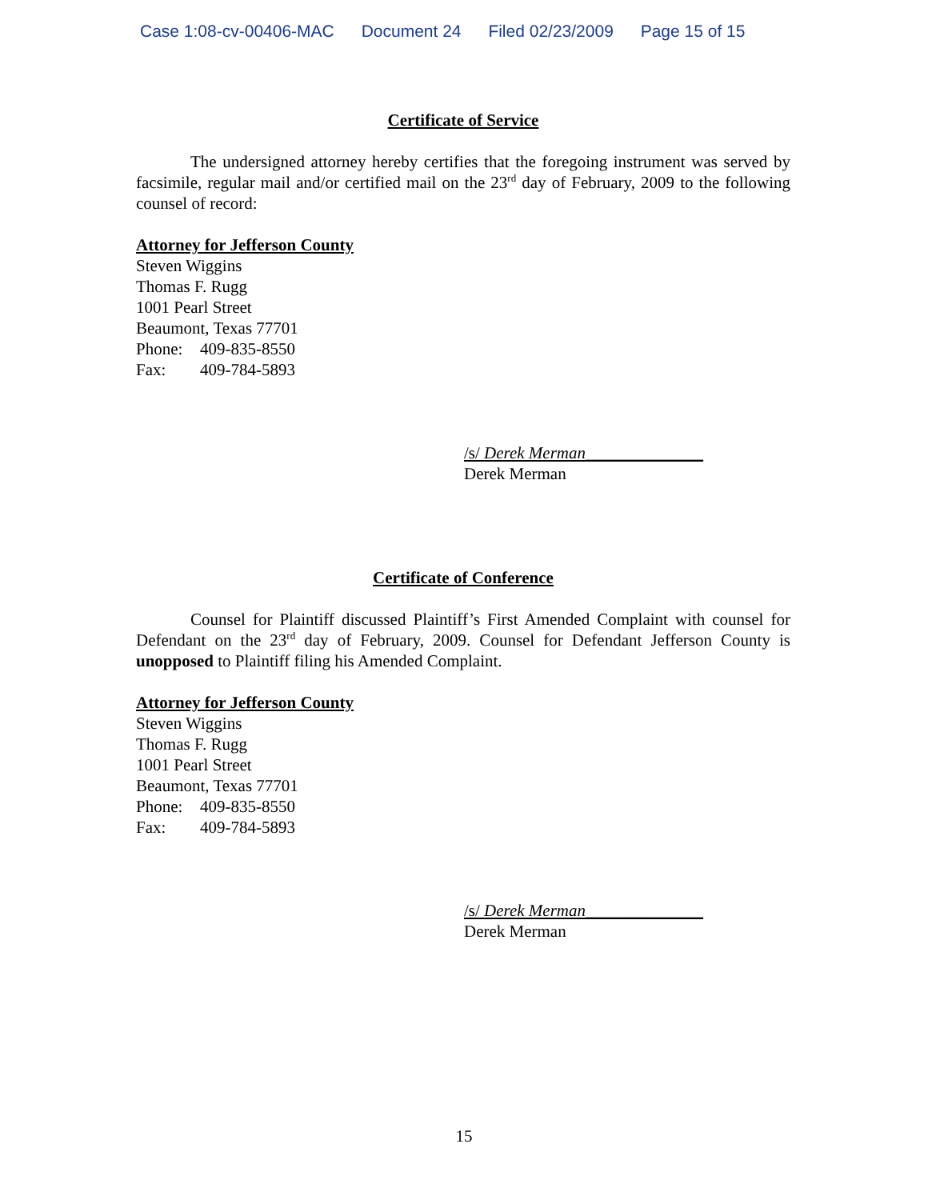Case 1:08-cv-00406-MAC Document 24 Filed 02/23/2009 Page 15 of 15
Certificate of Service
The undersigned attorney hereby certifies that the foregoing instrument was served by facsimile, regular mail and/or certified mail on the 23<sup>rd</sup> day of February, 2009 to the following counsel of record:
Attorney for Jefferson County
Steven Wiggins
Thomas F. Rugg
1001 Pearl Street
Beaumont, Texas 77701
Phone: 409-835-8550
Fax: 409-784-5893
/s/ Derek Merman______________
Derek Merman
Certificate of Conference
Counsel for Plaintiff discussed Plaintiff’s First Amended Complaint with counsel for Defendant on the 23<sup>rd</sup> day of February, 2009. Counsel for Defendant Jefferson County is unopposed to Plaintiff filing his Amended Complaint.
Attorney for Jefferson County
Steven Wiggins
Thomas F. Rugg
1001 Pearl Street
Beaumont, Texas 77701
Phone: 409-835-8550
Fax: 409-784-5893
/s/ Derek Merman______________
Derek Merman
15